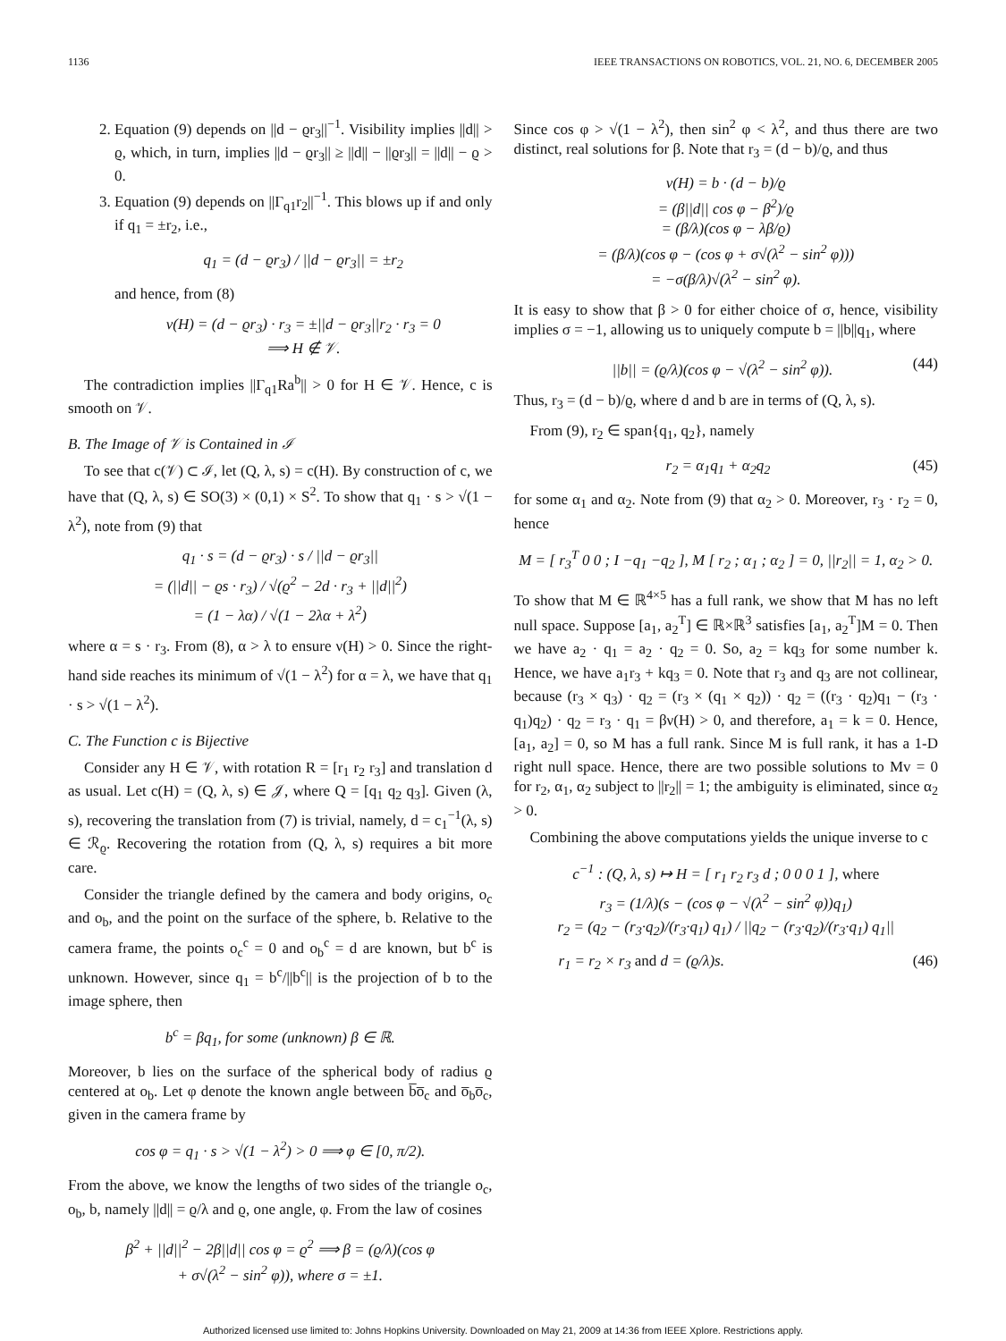1136 IEEE TRANSACTIONS ON ROBOTICS, VOL. 21, NO. 6, DECEMBER 2005
2. Equation (9) depends on ||d − ϱr<sub>3</sub>||<sup>−1</sup>. Visibility implies ||d|| > ϱ, which, in turn, implies ||d − ϱr<sub>3</sub>|| ≥ ||d|| − ||ϱr<sub>3</sub>|| = ||d|| − ϱ > 0.
3. Equation (9) depends on ||Γ<sub>q1</sub>r<sub>2</sub>||<sup>−1</sup>. This blows up if and only if q<sub>1</sub> = ±r<sub>2</sub>, i.e.,
q<sub>1</sub> = (d − ϱr<sub>3</sub>) / ||d − ϱr<sub>3</sub>|| = ±r<sub>2</sub>
and hence, from (8)
ν(H) = (d − ϱr<sub>3</sub>) · r<sub>3</sub> = ±||d − ϱr<sub>3</sub>||r<sub>2</sub> · r<sub>3</sub> = 0
⟹ H ∉ 𝒱.
The contradiction implies ||Γ<sub>q1</sub>Ra<sup>b</sup>|| > 0 for H ∈ 𝒱. Hence, c is smooth on 𝒱.
B. The Image of 𝒱 is Contained in ℐ
To see that c(𝒱) ⊂ ℐ, let (Q, λ, s) = c(H). By construction of c, we have that (Q, λ, s) ∈ SO(3) × (0,1) × S<sup>2</sup>. To show that q<sub>1</sub> · s > √(1 − λ<sup>2</sup>), note from (9) that
q<sub>1</sub> · s = (d − ϱr<sub>3</sub>) · s / ||d − ϱr<sub>3</sub>||
= (||d|| − ϱs · r<sub>3</sub>) / √(ϱ<sup>2</sup> − 2d · r<sub>3</sub> + ||d||<sup>2</sup>)
= (1 − λα) / √(1 − 2λα + λ<sup>2</sup>)
where α = s · r<sub>3</sub>. From (8), α > λ to ensure ν(H) > 0. Since the right-hand side reaches its minimum of √(1 − λ<sup>2</sup>) for α = λ, we have that q<sub>1</sub> · s > √(1 − λ<sup>2</sup>).
C. The Function c is Bijective
Consider any H ∈ 𝒱, with rotation R = [r<sub>1</sub> r<sub>2</sub> r<sub>3</sub>] and translation d as usual. Let c(H) = (Q, λ, s) ∈ 𝒥, where Q = [q<sub>1</sub> q<sub>2</sub> q<sub>3</sub>]. Given (λ, s), recovering the translation from (7) is trivial, namely, d = c<sub>1</sub><sup>−1</sup>(λ, s) ∈ ℛ<sub>ϱ</sub>. Recovering the rotation from (Q, λ, s) requires a bit more care.
Consider the triangle defined by the camera and body origins, o<sub>c</sub> and o<sub>b</sub>, and the point on the surface of the sphere, b. Relative to the camera frame, the points o<sub>c</sub><sup>c</sup> = 0 and o<sub>b</sub><sup>c</sup> = d are known, but b<sup>c</sup> is unknown. However, since q<sub>1</sub> = b<sup>c</sup>/||b<sup>c</sup>|| is the projection of b to the image sphere, then
b<sup>c</sup> = βq<sub>1</sub>, for some (unknown) β ∈ ℝ.
Moreover, b lies on the surface of the spherical body of radius ϱ centered at o<sub>b</sub>. Let φ denote the known angle between b̅o̅<sub>c</sub> and o̅<sub>b</sub>o̅<sub>c</sub>, given in the camera frame by
cos φ = q<sub>1</sub> · s > √(1 − λ<sup>2</sup>) > 0 ⟹ φ ∈ [0, π/2).
From the above, we know the lengths of two sides of the triangle o<sub>c</sub>, o<sub>b</sub>, b, namely ||d|| = ϱ/λ and ϱ, one angle, φ. From the law of cosines
β<sup>2</sup> + ||d||<sup>2</sup> − 2β||d|| cos φ = ϱ<sup>2</sup> ⟹ β = (ϱ/λ)(cos φ
+ σ√(λ<sup>2</sup> − sin<sup>2</sup> φ)), where σ = ±1.
Since cos φ > √(1 − λ<sup>2</sup>), then sin<sup>2</sup> φ < λ<sup>2</sup>, and thus there are two distinct, real solutions for β. Note that r<sub>3</sub> = (d − b)/ϱ, and thus
ν(H) = b · (d − b)/ϱ
= (β||d|| cos φ − β<sup>2</sup>)/ϱ
= (β/λ)(cos φ − λβ/ϱ)
= (β/λ)(cos φ − (cos φ + σ√(λ<sup>2</sup> − sin<sup>2</sup> φ)))
= −σ(β/λ)√(λ<sup>2</sup> − sin<sup>2</sup> φ).
It is easy to show that β > 0 for either choice of σ, hence, visibility implies σ = −1, allowing us to uniquely compute b = ||b||q<sub>1</sub>, where
||b|| = (ϱ/λ)(cos φ − √(λ<sup>2</sup> − sin<sup>2</sup> φ)). (44)
Thus, r<sub>3</sub> = (d − b)/ϱ, where d and b are in terms of (Q, λ, s).
From (9), r<sub>2</sub> ∈ span{q<sub>1</sub>, q<sub>2</sub>}, namely
r<sub>2</sub> = α<sub>1</sub>q<sub>1</sub> + α<sub>2</sub>q<sub>2</sub> (45)
for some α<sub>1</sub> and α<sub>2</sub>. Note from (9) that α<sub>2</sub> > 0. Moreover, r<sub>3</sub> · r<sub>2</sub> = 0, hence
M = [ r<sub>3</sub><sup>T</sup> 0 0 ; I −q<sub>1</sub> −q<sub>2</sub> ], M [ r<sub>2</sub> ; α<sub>1</sub> ; α<sub>2</sub> ] = 0, ||r<sub>2</sub>|| = 1, α<sub>2</sub> > 0.
To show that M ∈ ℝ<sup>4×5</sup> has a full rank, we show that M has no left null space. Suppose [a<sub>1</sub>, a<sub>2</sub><sup>T</sup>] ∈ ℝ×ℝ<sup>3</sup> satisfies [a<sub>1</sub>, a<sub>2</sub><sup>T</sup>]M = 0. Then we have a<sub>2</sub> · q<sub>1</sub> = a<sub>2</sub> · q<sub>2</sub> = 0. So, a<sub>2</sub> = kq<sub>3</sub> for some number k. Hence, we have a<sub>1</sub>r<sub>3</sub> + kq<sub>3</sub> = 0. Note that r<sub>3</sub> and q<sub>3</sub> are not collinear, because (r<sub>3</sub> × q<sub>3</sub>) · q<sub>2</sub> = (r<sub>3</sub> × (q<sub>1</sub> × q<sub>2</sub>)) · q<sub>2</sub> = ((r<sub>3</sub> · q<sub>2</sub>)q<sub>1</sub> − (r<sub>3</sub> · q<sub>1</sub>)q<sub>2</sub>) · q<sub>2</sub> = r<sub>3</sub> · q<sub>1</sub> = βν(H) > 0, and therefore, a<sub>1</sub> = k = 0. Hence, [a<sub>1</sub>, a<sub>2</sub>] = 0, so M has a full rank. Since M is full rank, it has a 1-D right null space. Hence, there are two possible solutions to Mv = 0 for r<sub>2</sub>, α<sub>1</sub>, α<sub>2</sub> subject to ||r<sub>2</sub>|| = 1; the ambiguity is eliminated, since α<sub>2</sub> > 0.
Combining the above computations yields the unique inverse to c
c<sup>−1</sup> : (Q, λ, s) ↦ H = [ r<sub>1</sub> r<sub>2</sub> r<sub>3</sub> d ; 0 0 0 1 ], where
r<sub>3</sub> = (1/λ)(s − (cos φ − √(λ<sup>2</sup> − sin<sup>2</sup> φ))q<sub>1</sub>)
r<sub>2</sub> = (q<sub>2</sub> − (r<sub>3</sub>·q<sub>2</sub>)/(r<sub>3</sub>·q<sub>1</sub>) q<sub>1</sub>) / ||q<sub>2</sub> − (r<sub>3</sub>·q<sub>2</sub>)/(r<sub>3</sub>·q<sub>1</sub>) q<sub>1</sub>||
r<sub>1</sub> = r<sub>2</sub> × r<sub>3</sub> and d = (ϱ/λ)s. (46)
Authorized licensed use limited to: Johns Hopkins University. Downloaded on May 21, 2009 at 14:36 from IEEE Xplore. Restrictions apply.